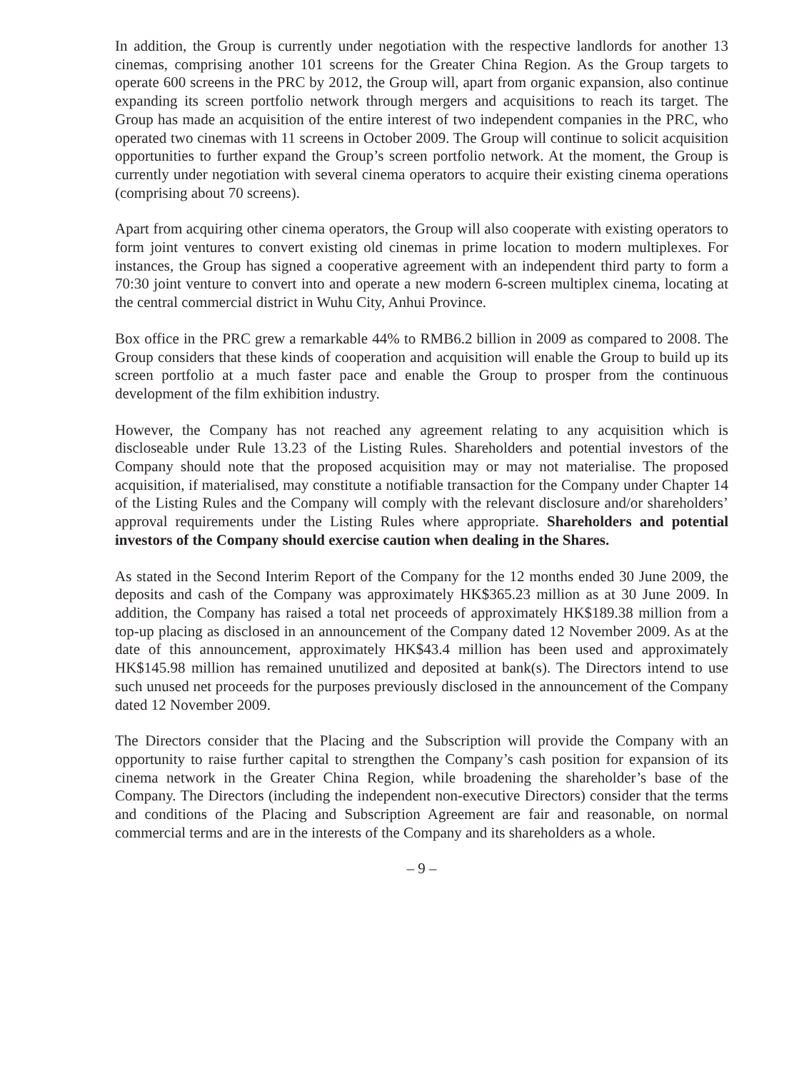In addition, the Group is currently under negotiation with the respective landlords for another 13 cinemas, comprising another 101 screens for the Greater China Region. As the Group targets to operate 600 screens in the PRC by 2012, the Group will, apart from organic expansion, also continue expanding its screen portfolio network through mergers and acquisitions to reach its target. The Group has made an acquisition of the entire interest of two independent companies in the PRC, who operated two cinemas with 11 screens in October 2009. The Group will continue to solicit acquisition opportunities to further expand the Group’s screen portfolio network. At the moment, the Group is currently under negotiation with several cinema operators to acquire their existing cinema operations (comprising about 70 screens).
Apart from acquiring other cinema operators, the Group will also cooperate with existing operators to form joint ventures to convert existing old cinemas in prime location to modern multiplexes. For instances, the Group has signed a cooperative agreement with an independent third party to form a 70:30 joint venture to convert into and operate a new modern 6-screen multiplex cinema, locating at the central commercial district in Wuhu City, Anhui Province.
Box office in the PRC grew a remarkable 44% to RMB6.2 billion in 2009 as compared to 2008. The Group considers that these kinds of cooperation and acquisition will enable the Group to build up its screen portfolio at a much faster pace and enable the Group to prosper from the continuous development of the film exhibition industry.
However, the Company has not reached any agreement relating to any acquisition which is discloseable under Rule 13.23 of the Listing Rules. Shareholders and potential investors of the Company should note that the proposed acquisition may or may not materialise. The proposed acquisition, if materialised, may constitute a notifiable transaction for the Company under Chapter 14 of the Listing Rules and the Company will comply with the relevant disclosure and/or shareholders’ approval requirements under the Listing Rules where appropriate. Shareholders and potential investors of the Company should exercise caution when dealing in the Shares.
As stated in the Second Interim Report of the Company for the 12 months ended 30 June 2009, the deposits and cash of the Company was approximately HK$365.23 million as at 30 June 2009. In addition, the Company has raised a total net proceeds of approximately HK$189.38 million from a top-up placing as disclosed in an announcement of the Company dated 12 November 2009. As at the date of this announcement, approximately HK$43.4 million has been used and approximately HK$145.98 million has remained unutilized and deposited at bank(s). The Directors intend to use such unused net proceeds for the purposes previously disclosed in the announcement of the Company dated 12 November 2009.
The Directors consider that the Placing and the Subscription will provide the Company with an opportunity to raise further capital to strengthen the Company’s cash position for expansion of its cinema network in the Greater China Region, while broadening the shareholder’s base of the Company. The Directors (including the independent non-executive Directors) consider that the terms and conditions of the Placing and Subscription Agreement are fair and reasonable, on normal commercial terms and are in the interests of the Company and its shareholders as a whole.
– 9 –